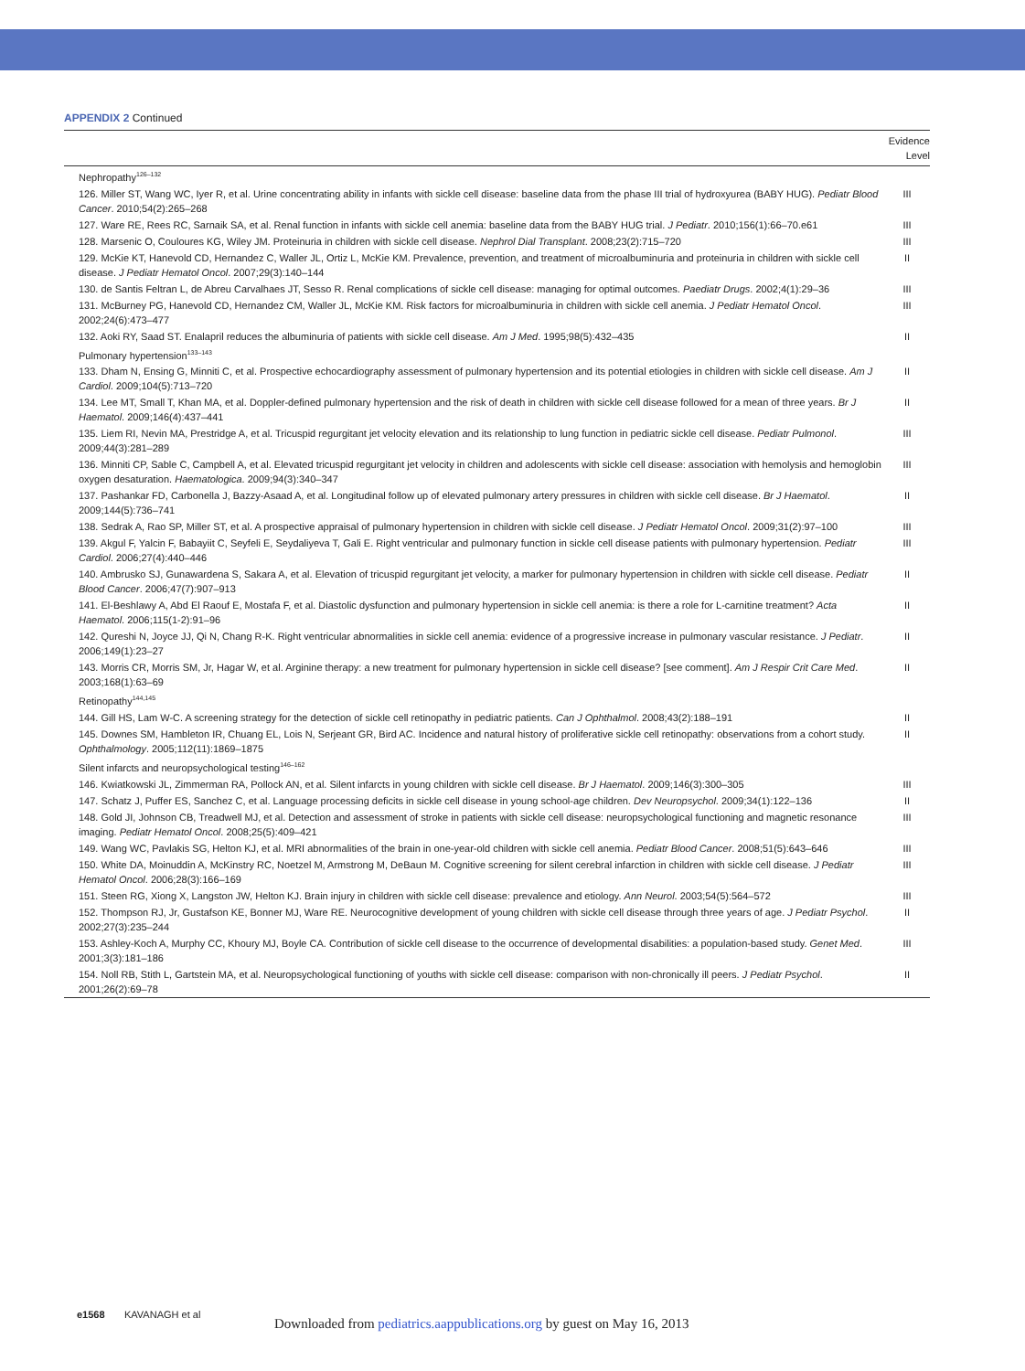APPENDIX 2 Continued
| | Evidence Level |
| --- | --- |
| Nephropathy<sup>126–132</sup> | |
| 126. Miller ST, Wang WC, Iyer R, et al. Urine concentrating ability in infants with sickle cell disease: baseline data from the phase III trial of hydroxyurea (BABY HUG). Pediatr Blood Cancer . 2010;54(2):265–268 | III |
| 127. Ware RE, Rees RC, Sarnaik SA, et al. Renal function in infants with sickle cell anemia: baseline data from the BABY HUG trial. J Pediatr . 2010;156(1):66–70.e61 | III |
| 128. Marsenic O, Couloures KG, Wiley JM. Proteinuria in children with sickle cell disease. Nephrol Dial Transplant . 2008;23(2):715–720 | III |
| 129. McKie KT, Hanevold CD, Hernandez C, Waller JL, Ortiz L, McKie KM. Prevalence, prevention, and treatment of microalbuminuria and proteinuria in children with sickle cell disease. J Pediatr Hematol Oncol . 2007;29(3):140–144 | II |
| 130. de Santis Feltran L, de Abreu Carvalhaes JT, Sesso R. Renal complications of sickle cell disease: managing for optimal outcomes. Paediatr Drugs . 2002;4(1):29–36 | III |
| 131. McBurney PG, Hanevold CD, Hernandez CM, Waller JL, McKie KM. Risk factors for microalbuminuria in children with sickle cell anemia. J Pediatr Hematol Oncol . 2002;24(6):473–477 | III |
| 132. Aoki RY, Saad ST. Enalapril reduces the albuminuria of patients with sickle cell disease. Am J Med . 1995;98(5):432–435 | II |
| Pulmonary hypertension<sup>133–143</sup> | |
| 133. Dham N, Ensing G, Minniti C, et al. Prospective echocardiography assessment of pulmonary hypertension and its potential etiologies in children with sickle cell disease. Am J Cardiol . 2009;104(5):713–720 | II |
| 134. Lee MT, Small T, Khan MA, et al. Doppler-defined pulmonary hypertension and the risk of death in children with sickle cell disease followed for a mean of three years. Br J Haematol . 2009;146(4):437–441 | II |
| 135. Liem RI, Nevin MA, Prestridge A, et al. Tricuspid regurgitant jet velocity elevation and its relationship to lung function in pediatric sickle cell disease. Pediatr Pulmonol . 2009;44(3):281–289 | III |
| 136. Minniti CP, Sable C, Campbell A, et al. Elevated tricuspid regurgitant jet velocity in children and adolescents with sickle cell disease: association with hemolysis and hemoglobin oxygen desaturation. Haematologica . 2009;94(3):340–347 | III |
| 137. Pashankar FD, Carbonella J, Bazzy-Asaad A, et al. Longitudinal follow up of elevated pulmonary artery pressures in children with sickle cell disease. Br J Haematol . 2009;144(5):736–741 | II |
| 138. Sedrak A, Rao SP, Miller ST, et al. A prospective appraisal of pulmonary hypertension in children with sickle cell disease. J Pediatr Hematol Oncol . 2009;31(2):97–100 | III |
| 139. Akgul F, Yalcin F, Babayiit C, Seyfeli E, Seydaliyeva T, Gali E. Right ventricular and pulmonary function in sickle cell disease patients with pulmonary hypertension. Pediatr Cardiol . 2006;27(4):440–446 | III |
| 140. Ambrusko SJ, Gunawardena S, Sakara A, et al. Elevation of tricuspid regurgitant jet velocity, a marker for pulmonary hypertension in children with sickle cell disease. Pediatr Blood Cancer . 2006;47(7):907–913 | II |
| 141. El-Beshlawy A, Abd El Raouf E, Mostafa F, et al. Diastolic dysfunction and pulmonary hypertension in sickle cell anemia: is there a role for L-carnitine treatment? Acta Haematol . 2006;115(1-2):91–96 | II |
| 142. Qureshi N, Joyce JJ, Qi N, Chang R-K. Right ventricular abnormalities in sickle cell anemia: evidence of a progressive increase in pulmonary vascular resistance. J Pediatr . 2006;149(1):23–27 | II |
| 143. Morris CR, Morris SM, Jr, Hagar W, et al. Arginine therapy: a new treatment for pulmonary hypertension in sickle cell disease? [see comment]. Am J Respir Crit Care Med . 2003;168(1):63–69 | II |
| Retinopathy<sup>144,145</sup> | |
| 144. Gill HS, Lam W-C. A screening strategy for the detection of sickle cell retinopathy in pediatric patients. Can J Ophthalmol . 2008;43(2):188–191 | II |
| 145. Downes SM, Hambleton IR, Chuang EL, Lois N, Serjeant GR, Bird AC. Incidence and natural history of proliferative sickle cell retinopathy: observations from a cohort study. Ophthalmology . 2005;112(11):1869–1875 | II |
| Silent infarcts and neuropsychological testing<sup>146–162</sup> | |
| 146. Kwiatkowski JL, Zimmerman RA, Pollock AN, et al. Silent infarcts in young children with sickle cell disease. Br J Haematol . 2009;146(3):300–305 | III |
| 147. Schatz J, Puffer ES, Sanchez C, et al. Language processing deficits in sickle cell disease in young school-age children. Dev Neuropsychol . 2009;34(1):122–136 | II |
| 148. Gold JI, Johnson CB, Treadwell MJ, et al. Detection and assessment of stroke in patients with sickle cell disease: neuropsychological functioning and magnetic resonance imaging. Pediatr Hematol Oncol . 2008;25(5):409–421 | III |
| 149. Wang WC, Pavlakis SG, Helton KJ, et al. MRI abnormalities of the brain in one-year-old children with sickle cell anemia. Pediatr Blood Cancer . 2008;51(5):643–646 | III |
| 150. White DA, Moinuddin A, McKinstry RC, Noetzel M, Armstrong M, DeBaun M. Cognitive screening for silent cerebral infarction in children with sickle cell disease. J Pediatr Hematol Oncol . 2006;28(3):166–169 | III |
| 151. Steen RG, Xiong X, Langston JW, Helton KJ. Brain injury in children with sickle cell disease: prevalence and etiology. Ann Neurol . 2003;54(5):564–572 | III |
| 152. Thompson RJ, Jr, Gustafson KE, Bonner MJ, Ware RE. Neurocognitive development of young children with sickle cell disease through three years of age. J Pediatr Psychol . 2002;27(3):235–244 | II |
| 153. Ashley-Koch A, Murphy CC, Khoury MJ, Boyle CA. Contribution of sickle cell disease to the occurrence of developmental disabilities: a population-based study. Genet Med . 2001;3(3):181–186 | III |
| 154. Noll RB, Stith L, Gartstein MA, et al. Neuropsychological functioning of youths with sickle cell disease: comparison with non-chronically ill peers. J Pediatr Psychol . 2001;26(2):69–78 | II |
e1568 KAVANAGH et al
Downloaded from pediatrics.aappublications.org by guest on May 16, 2013